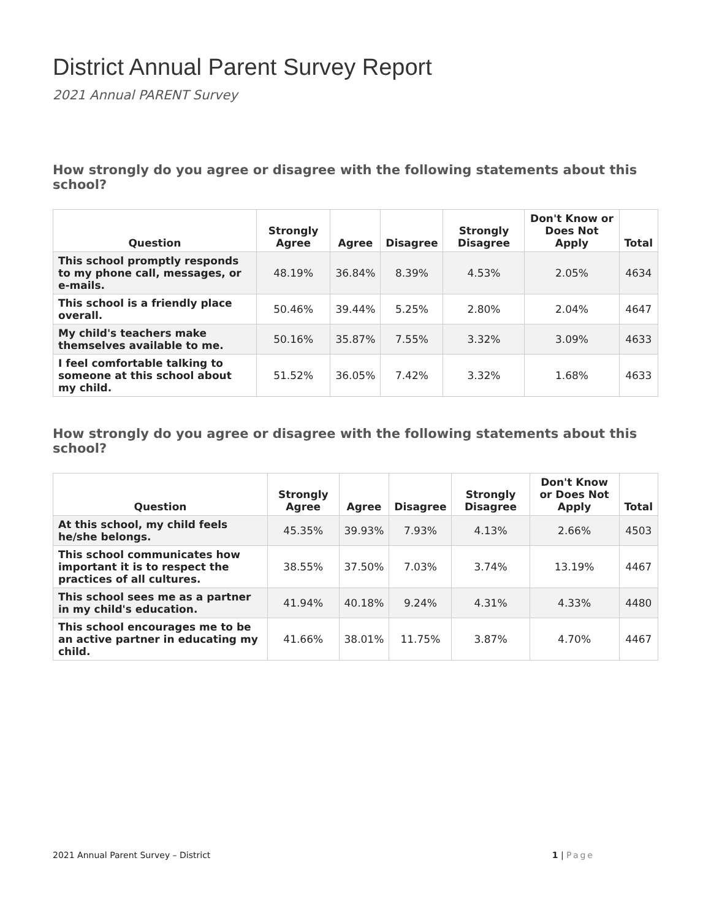District Annual Parent Survey Report
2021 Annual PARENT Survey
How strongly do you agree or disagree with the following statements about this school?
| Question | Strongly Agree | Agree | Disagree | Strongly Disagree | Don't Know or Does Not Apply | Total |
| --- | --- | --- | --- | --- | --- | --- |
| This school promptly responds to my phone call, messages, or e-mails. | 48.19% | 36.84% | 8.39% | 4.53% | 2.05% | 4634 |
| This school is a friendly place overall. | 50.46% | 39.44% | 5.25% | 2.80% | 2.04% | 4647 |
| My child's teachers make themselves available to me. | 50.16% | 35.87% | 7.55% | 3.32% | 3.09% | 4633 |
| I feel comfortable talking to someone at this school about my child. | 51.52% | 36.05% | 7.42% | 3.32% | 1.68% | 4633 |
How strongly do you agree or disagree with the following statements about this school?
| Question | Strongly Agree | Agree | Disagree | Strongly Disagree | Don't Know or Does Not Apply | Total |
| --- | --- | --- | --- | --- | --- | --- |
| At this school, my child feels he/she belongs. | 45.35% | 39.93% | 7.93% | 4.13% | 2.66% | 4503 |
| This school communicates how important it is to respect the practices of all cultures. | 38.55% | 37.50% | 7.03% | 3.74% | 13.19% | 4467 |
| This school sees me as a partner in my child's education. | 41.94% | 40.18% | 9.24% | 4.31% | 4.33% | 4480 |
| This school encourages me to be an active partner in educating my child. | 41.66% | 38.01% | 11.75% | 3.87% | 4.70% | 4467 |
2021 Annual Parent Survey – District 1 | Page